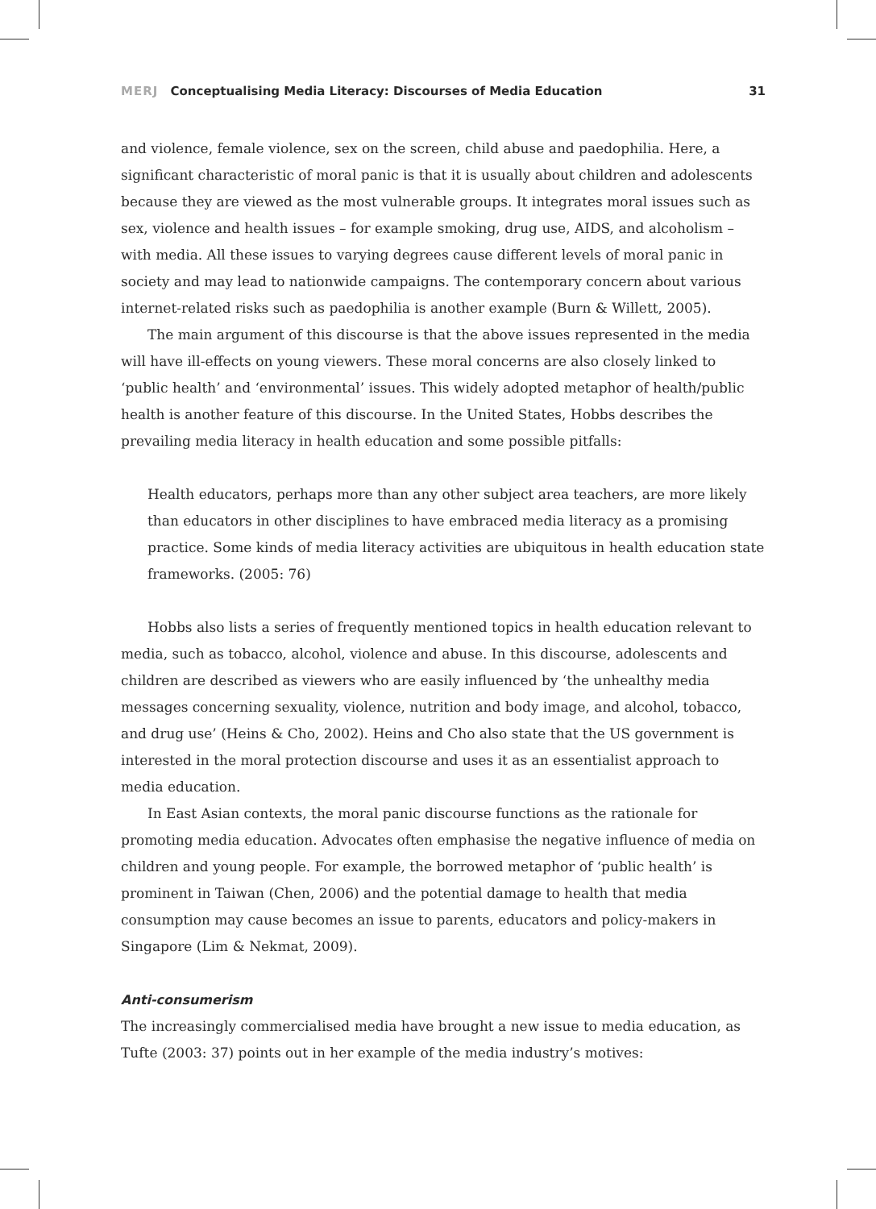MERJ Conceptualising Media Literacy: Discourses of Media Education 31
and violence, female violence, sex on the screen, child abuse and paedophilia. Here, a significant characteristic of moral panic is that it is usually about children and adolescents because they are viewed as the most vulnerable groups. It integrates moral issues such as sex, violence and health issues – for example smoking, drug use, AIDS, and alcoholism – with media. All these issues to varying degrees cause different levels of moral panic in society and may lead to nationwide campaigns. The contemporary concern about various internet-related risks such as paedophilia is another example (Burn & Willett, 2005).
The main argument of this discourse is that the above issues represented in the media will have ill-effects on young viewers. These moral concerns are also closely linked to ‘public health’ and ‘environmental’ issues. This widely adopted metaphor of health/public health is another feature of this discourse. In the United States, Hobbs describes the prevailing media literacy in health education and some possible pitfalls:
Health educators, perhaps more than any other subject area teachers, are more likely than educators in other disciplines to have embraced media literacy as a promising practice. Some kinds of media literacy activities are ubiquitous in health education state frameworks. (2005: 76)
Hobbs also lists a series of frequently mentioned topics in health education relevant to media, such as tobacco, alcohol, violence and abuse. In this discourse, adolescents and children are described as viewers who are easily influenced by ‘the unhealthy media messages concerning sexuality, violence, nutrition and body image, and alcohol, tobacco, and drug use’ (Heins & Cho, 2002). Heins and Cho also state that the US government is interested in the moral protection discourse and uses it as an essentialist approach to media education.
In East Asian contexts, the moral panic discourse functions as the rationale for promoting media education. Advocates often emphasise the negative influence of media on children and young people. For example, the borrowed metaphor of ‘public health’ is prominent in Taiwan (Chen, 2006) and the potential damage to health that media consumption may cause becomes an issue to parents, educators and policy-makers in Singapore (Lim & Nekmat, 2009).
Anti-consumerism
The increasingly commercialised media have brought a new issue to media education, as Tufte (2003: 37) points out in her example of the media industry’s motives: